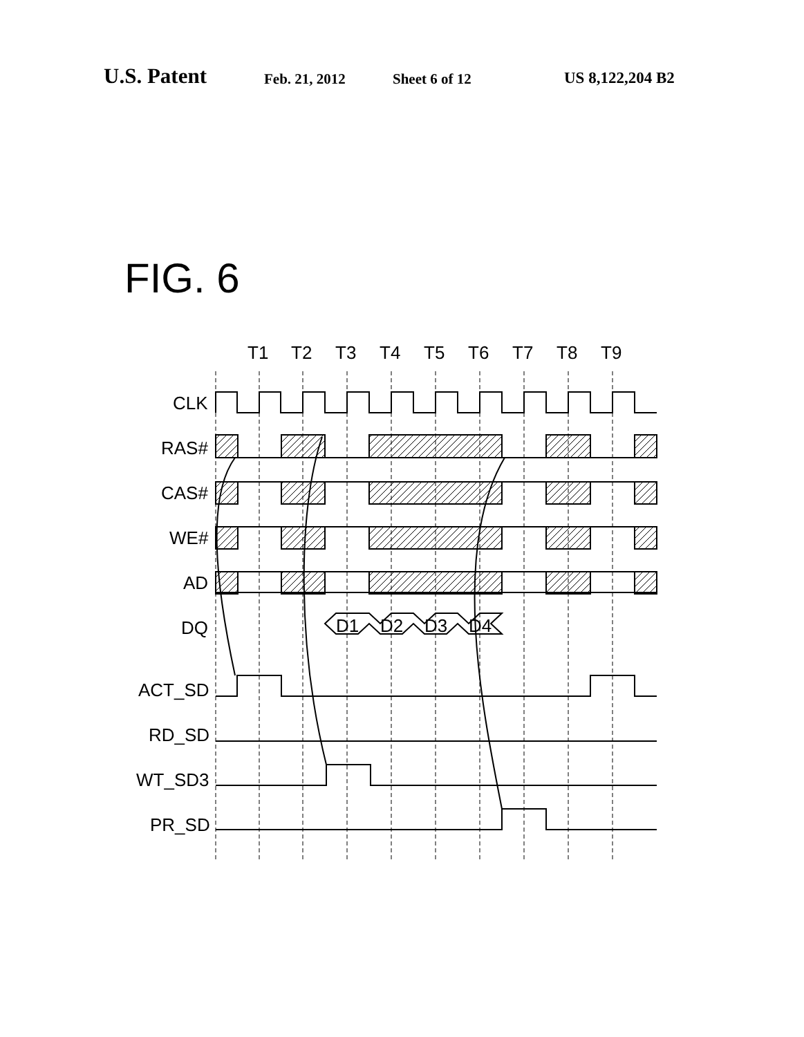U.S. Patent Feb. 21, 2012 Sheet 6 of 12 US 8,122,204 B2
FIG. 6
T1
T2
T3
T4
T5
T6
T7
T8
T9
CLK
RAS#
CAS#
WE#
AD
DQ
ACT_SD
RD_SD
WT_SD3
PR_SD
D1
D2
D3
D4